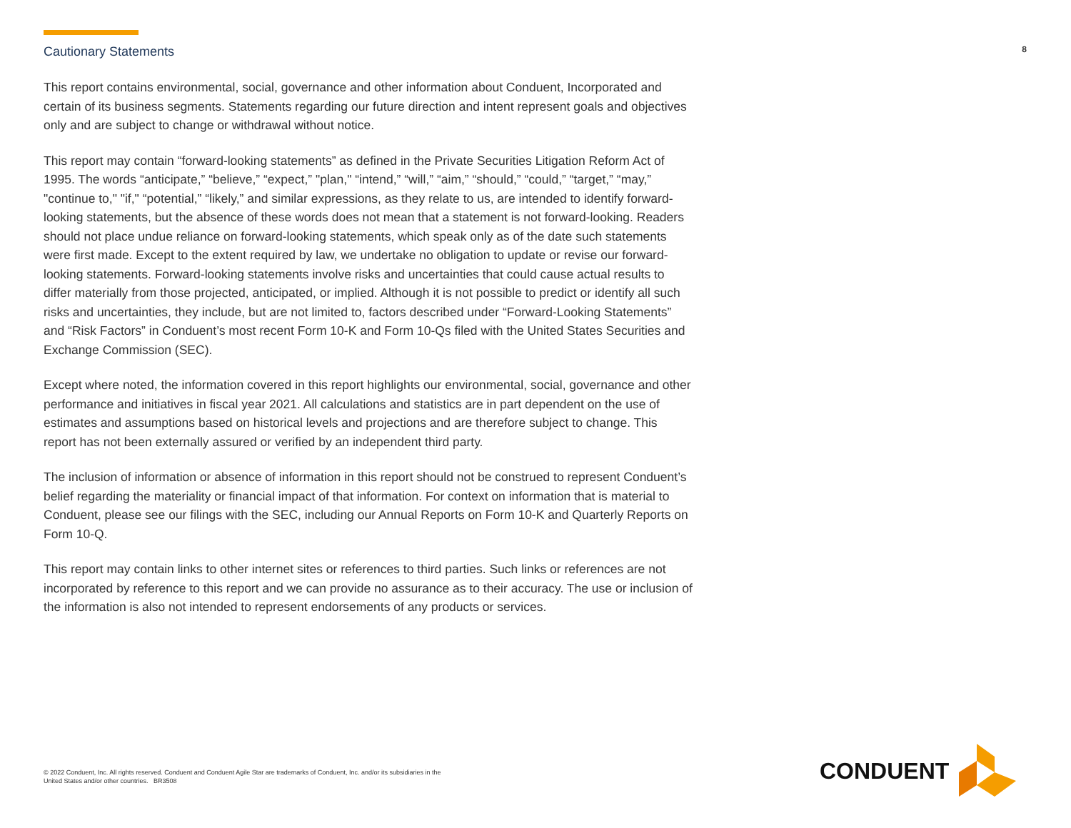Cautionary Statements
8
This report contains environmental, social, governance and other information about Conduent, Incorporated and certain of its business segments. Statements regarding our future direction and intent represent goals and objectives only and are subject to change or withdrawal without notice.
This report may contain “forward-looking statements” as defined in the Private Securities Litigation Reform Act of 1995. The words “anticipate,” “believe,” “expect,” "plan," “intend,” “will,” “aim,” “should,” “could,” “target,” “may,” "continue to," "if," “potential,” “likely,” and similar expressions, as they relate to us, are intended to identify forward-looking statements, but the absence of these words does not mean that a statement is not forward-looking. Readers should not place undue reliance on forward-looking statements, which speak only as of the date such statements were first made. Except to the extent required by law, we undertake no obligation to update or revise our forward-looking statements. Forward-looking statements involve risks and uncertainties that could cause actual results to differ materially from those projected, anticipated, or implied. Although it is not possible to predict or identify all such risks and uncertainties, they include, but are not limited to, factors described under “Forward-Looking Statements” and “Risk Factors” in Conduent’s most recent Form 10-K and Form 10-Qs filed with the United States Securities and Exchange Commission (SEC).
Except where noted, the information covered in this report highlights our environmental, social, governance and other performance and initiatives in fiscal year 2021. All calculations and statistics are in part dependent on the use of estimates and assumptions based on historical levels and projections and are therefore subject to change. This report has not been externally assured or verified by an independent third party.
The inclusion of information or absence of information in this report should not be construed to represent Conduent’s belief regarding the materiality or financial impact of that information. For context on information that is material to Conduent, please see our filings with the SEC, including our Annual Reports on Form 10-K and Quarterly Reports on Form 10-Q.
This report may contain links to other internet sites or references to third parties. Such links or references are not incorporated by reference to this report and we can provide no assurance as to their accuracy. The use or inclusion of the information is also not intended to represent endorsements of any products or services.
© 2022 Conduent, Inc. All rights reserved. Conduent and Conduent Agile Star are trademarks of Conduent, Inc. and/or its subsidiaries in the United States and/or other countries. BR3508
CONDUENT